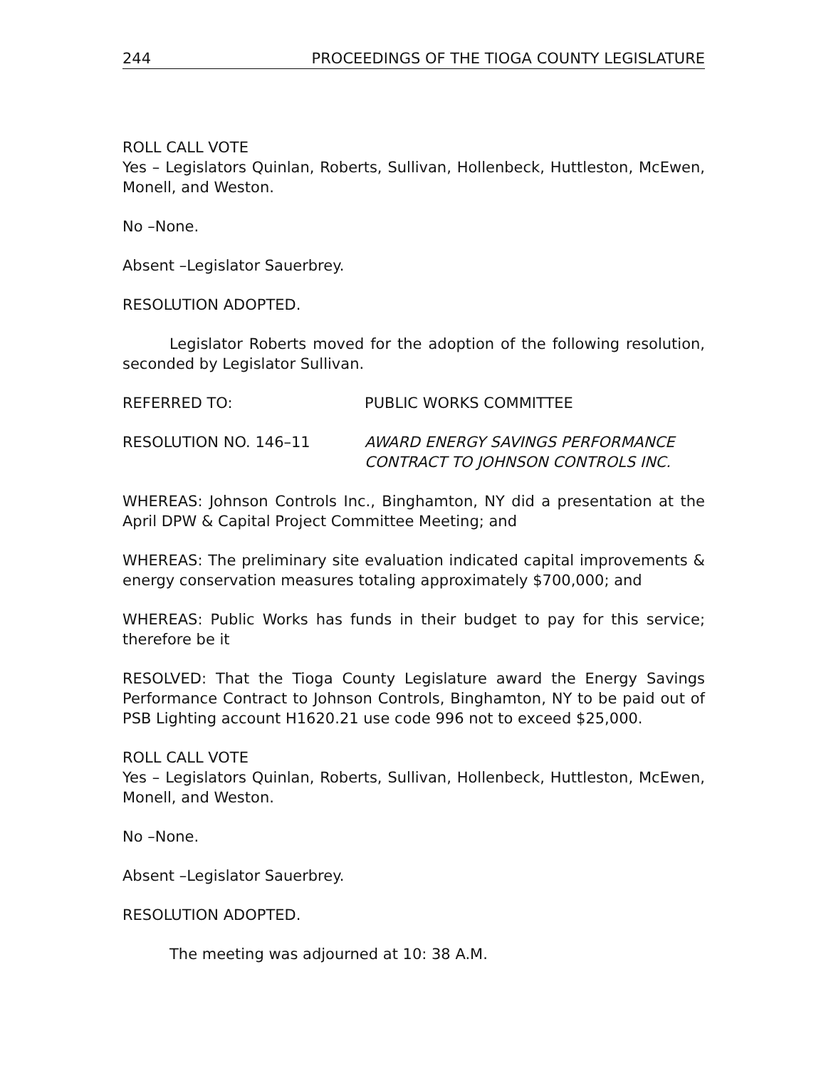244 PROCEEDINGS OF THE TIOGA COUNTY LEGISLATURE
ROLL CALL VOTE
Yes – Legislators Quinlan, Roberts, Sullivan, Hollenbeck, Huttleston, McEwen, Monell, and Weston.
No –None.
Absent –Legislator Sauerbrey.
RESOLUTION ADOPTED.
Legislator Roberts moved for the adoption of the following resolution, seconded by Legislator Sullivan.
REFERRED TO: PUBLIC WORKS COMMITTEE
RESOLUTION NO. 146–11 AWARD ENERGY SAVINGS PERFORMANCE CONTRACT TO JOHNSON CONTROLS INC.
WHEREAS: Johnson Controls Inc., Binghamton, NY did a presentation at the April DPW & Capital Project Committee Meeting; and
WHEREAS: The preliminary site evaluation indicated capital improvements & energy conservation measures totaling approximately $700,000; and
WHEREAS: Public Works has funds in their budget to pay for this service; therefore be it
RESOLVED: That the Tioga County Legislature award the Energy Savings Performance Contract to Johnson Controls, Binghamton, NY to be paid out of PSB Lighting account H1620.21 use code 996 not to exceed $25,000.
ROLL CALL VOTE
Yes – Legislators Quinlan, Roberts, Sullivan, Hollenbeck, Huttleston, McEwen, Monell, and Weston.
No –None.
Absent –Legislator Sauerbrey.
RESOLUTION ADOPTED.
The meeting was adjourned at 10: 38 A.M.